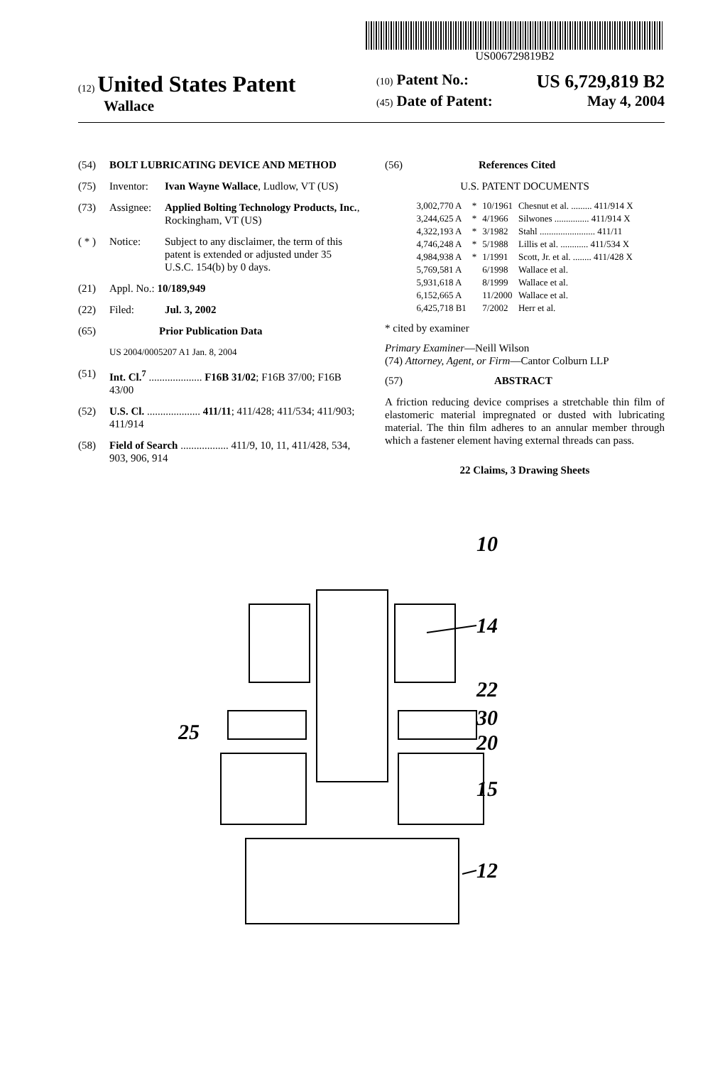US006729819B2
(12) United States Patent
Wallace
(10) Patent No.: US 6,729,819 B2
(45) Date of Patent: May 4, 2004
(54) BOLT LUBRICATING DEVICE AND METHOD
(75) Inventor: Ivan Wayne Wallace, Ludlow, VT (US)
(73) Assignee: Applied Bolting Technology Products, Inc., Rockingham, VT (US)
( * ) Notice: Subject to any disclaimer, the term of this patent is extended or adjusted under 35 U.S.C. 154(b) by 0 days.
(21) Appl. No.: 10/189,949
(22) Filed: Jul. 3, 2002
(65) Prior Publication Data
US 2004/0005207 A1 Jan. 8, 2004
(51) Int. Cl.<sup>7</sup> .................... F16B 31/02; F16B 37/00; F16B 43/00
(52) U.S. Cl. .................... 411/11; 411/428; 411/534; 411/903; 411/914
(58) Field of Search .................. 411/9, 10, 11, 411/428, 534, 903, 906, 914
(56) References Cited
U.S. PATENT DOCUMENTS
| 3,002,770 A | * | 10/1961 | Chesnut et al. ......... 411/914 X |
| 3,244,625 A | * | 4/1966 | Silwones ............... 411/914 X |
| 4,322,193 A | * | 3/1982 | Stahl ........................ 411/11 |
| 4,746,248 A | * | 5/1988 | Lillis et al. ............ 411/534 X |
| 4,984,938 A | * | 1/1991 | Scott, Jr. et al. ........ 411/428 X |
| 5,769,581 A | | 6/1998 | Wallace et al. |
| 5,931,618 A | | 8/1999 | Wallace et al. |
| 6,152,665 A | | 11/2000 | Wallace et al. |
| 6,425,718 B1 | | 7/2002 | Herr et al. |
* cited by examiner
Primary Examiner—Neill Wilson
(74) Attorney, Agent, or Firm—Cantor Colburn LLP
(57) ABSTRACT
A friction reducing device comprises a stretchable thin film of elastomeric material impregnated or dusted with lubricating material. The thin film adheres to an annular member through which a fastener element having external threads can pass.
22 Claims, 3 Drawing Sheets
10
14
22
30
20
15
12
25